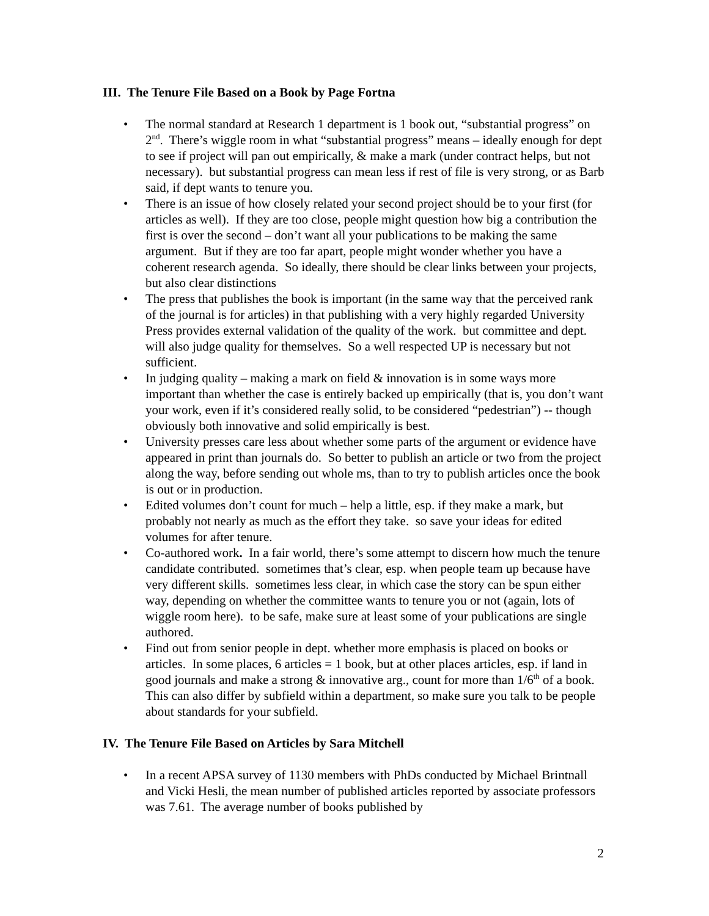III. The Tenure File Based on a Book by Page Fortna
• The normal standard at Research 1 department is 1 book out, “substantial progress” on 2<sup>nd</sup>. There’s wiggle room in what “substantial progress” means – ideally enough for dept to see if project will pan out empirically, & make a mark (under contract helps, but not necessary). but substantial progress can mean less if rest of file is very strong, or as Barb said, if dept wants to tenure you.
• There is an issue of how closely related your second project should be to your first (for articles as well). If they are too close, people might question how big a contribution the first is over the second – don’t want all your publications to be making the same argument. But if they are too far apart, people might wonder whether you have a coherent research agenda. So ideally, there should be clear links between your projects, but also clear distinctions
• The press that publishes the book is important (in the same way that the perceived rank of the journal is for articles) in that publishing with a very highly regarded University Press provides external validation of the quality of the work. but committee and dept. will also judge quality for themselves. So a well respected UP is necessary but not sufficient.
• In judging quality – making a mark on field & innovation is in some ways more important than whether the case is entirely backed up empirically (that is, you don’t want your work, even if it’s considered really solid, to be considered “pedestrian”) -- though obviously both innovative and solid empirically is best.
• University presses care less about whether some parts of the argument or evidence have appeared in print than journals do. So better to publish an article or two from the project along the way, before sending out whole ms, than to try to publish articles once the book is out or in production.
• Edited volumes don’t count for much – help a little, esp. if they make a mark, but probably not nearly as much as the effort they take. so save your ideas for edited volumes for after tenure.
• Co-authored work. In a fair world, there’s some attempt to discern how much the tenure candidate contributed. sometimes that’s clear, esp. when people team up because have very different skills. sometimes less clear, in which case the story can be spun either way, depending on whether the committee wants to tenure you or not (again, lots of wiggle room here). to be safe, make sure at least some of your publications are single authored.
• Find out from senior people in dept. whether more emphasis is placed on books or articles. In some places, 6 articles = 1 book, but at other places articles, esp. if land in good journals and make a strong & innovative arg., count for more than 1/6<sup>th</sup> of a book. This can also differ by subfield within a department, so make sure you talk to be people about standards for your subfield.
IV. The Tenure File Based on Articles by Sara Mitchell
• In a recent APSA survey of 1130 members with PhDs conducted by Michael Brintnall and Vicki Hesli, the mean number of published articles reported by associate professors was 7.61. The average number of books published by
2